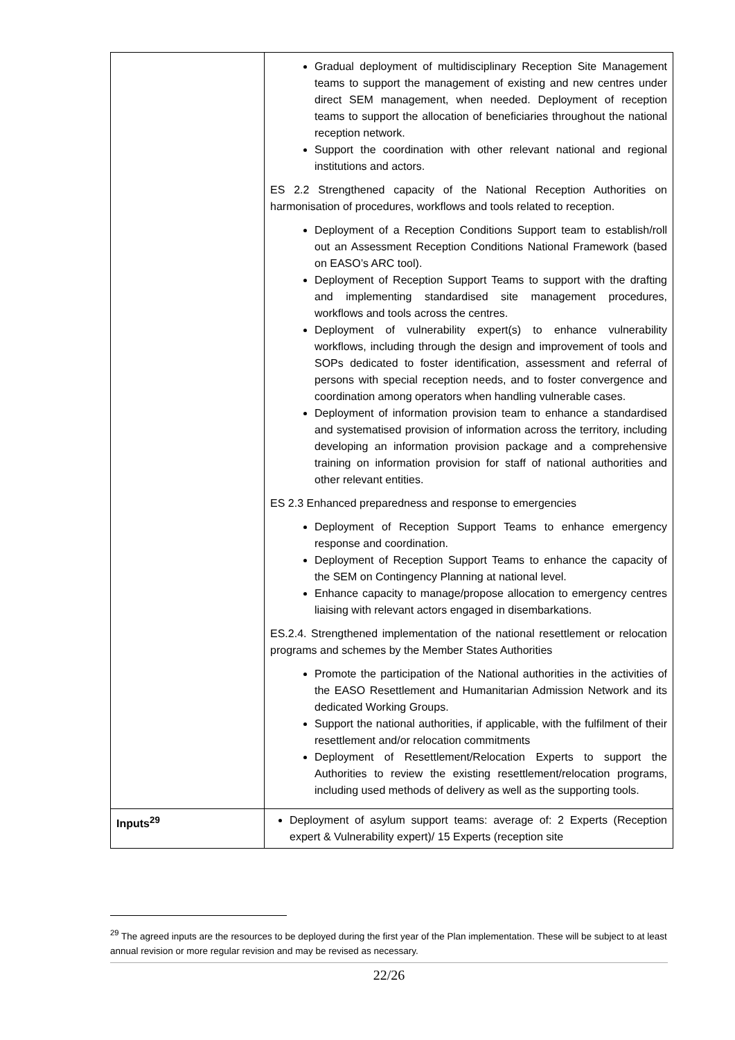| | Gradual deployment of multidisciplinary Reception Site Management teams to support the management of existing and new centres under direct SEM management, when needed. Deployment of reception teams to support the allocation of beneficiaries throughout the national reception network. Support the coordination with other relevant national and regional institutions and actors. ES 2.2 Strengthened capacity of the National Reception Authorities on harmonisation of procedures, workflows and tools related to reception. Deployment of a Reception Conditions Support team to establish/roll out an Assessment Reception Conditions National Framework (based on EASO’s ARC tool). Deployment of Reception Support Teams to support with the drafting and implementing standardised site management procedures, workflows and tools across the centres. Deployment of vulnerability expert(s) to enhance vulnerability workflows, including through the design and improvement of tools and SOPs dedicated to foster identification, assessment and referral of persons with special reception needs, and to foster convergence and coordination among operators when handling vulnerable cases. Deployment of information provision team to enhance a standardised and systematised provision of information across the territory, including developing an information provision package and a comprehensive training on information provision for staff of national authorities and other relevant entities. ES 2.3 Enhanced preparedness and response to emergencies Deployment of Reception Support Teams to enhance emergency response and coordination. Deployment of Reception Support Teams to enhance the capacity of the SEM on Contingency Planning at national level. Enhance capacity to manage/propose allocation to emergency centres liaising with relevant actors engaged in disembarkations. ES.2.4. Strengthened implementation of the national resettlement or relocation programs and schemes by the Member States Authorities Promote the participation of the National authorities in the activities of the EASO Resettlement and Humanitarian Admission Network and its dedicated Working Groups. Support the national authorities, if applicable, with the fulfilment of their resettlement and/or relocation commitments Deployment of Resettlement/Relocation Experts to support the Authorities to review the existing resettlement/relocation programs, including used methods of delivery as well as the supporting tools. |
| Inputs<sup>29</sup> | Deployment of asylum support teams: average of: 2 Experts (Reception expert & Vulnerability expert)/ 15 Experts (reception site |
<sup>29</sup> The agreed inputs are the resources to be deployed during the first year of the Plan implementation. These will be subject to at least annual revision or more regular revision and may be revised as necessary.
22/26